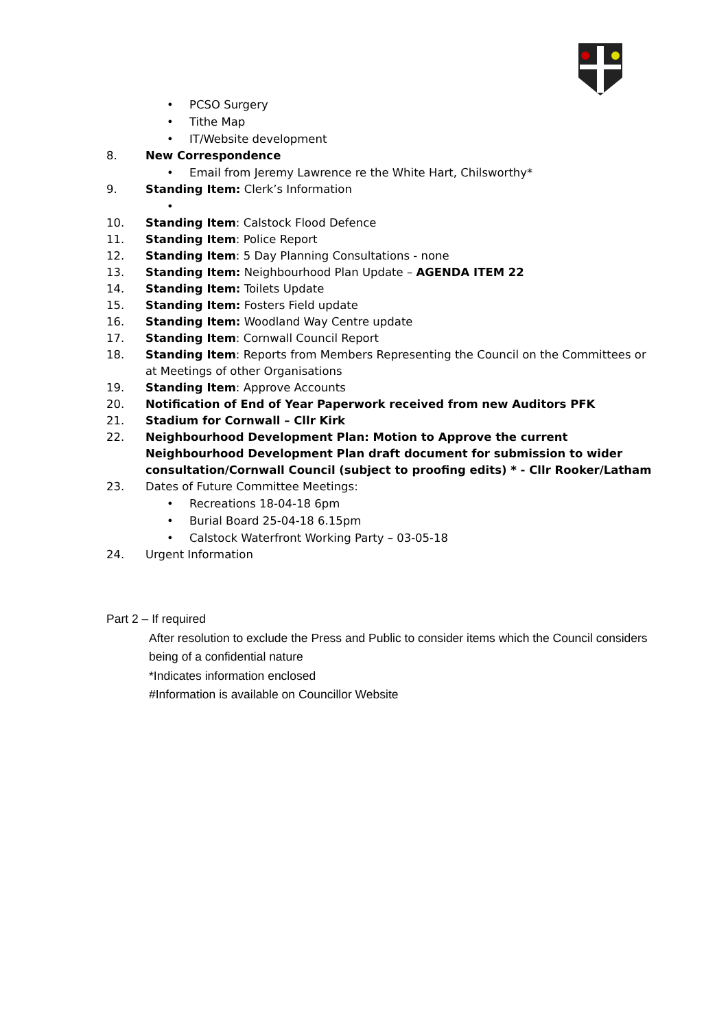• PCSO Surgery
• Tithe Map
• IT/Website development
8. New Correspondence
• Email from Jeremy Lawrence re the White Hart, Chilsworthy*
9. Standing Item: Clerk’s Information
•
10. Standing Item: Calstock Flood Defence
11. Standing Item: Police Report
12. Standing Item: 5 Day Planning Consultations - none
13. Standing Item: Neighbourhood Plan Update – AGENDA ITEM 22
14. Standing Item: Toilets Update
15. Standing Item: Fosters Field update
16. Standing Item: Woodland Way Centre update
17. Standing Item: Cornwall Council Report
18. Standing Item: Reports from Members Representing the Council on the Committees or at Meetings of other Organisations
19. Standing Item: Approve Accounts
20. Notification of End of Year Paperwork received from new Auditors PFK
21. Stadium for Cornwall – Cllr Kirk
22. Neighbourhood Development Plan: Motion to Approve the current Neighbourhood Development Plan draft document for submission to wider consultation/Cornwall Council (subject to proofing edits) * - Cllr Rooker/Latham
23. Dates of Future Committee Meetings:
• Recreations 18-04-18 6pm
• Burial Board 25-04-18 6.15pm
• Calstock Waterfront Working Party – 03-05-18
24. Urgent Information
Part 2 – If required
After resolution to exclude the Press and Public to consider items which the Council considers being of a confidential nature
*Indicates information enclosed
#Information is available on Councillor Website